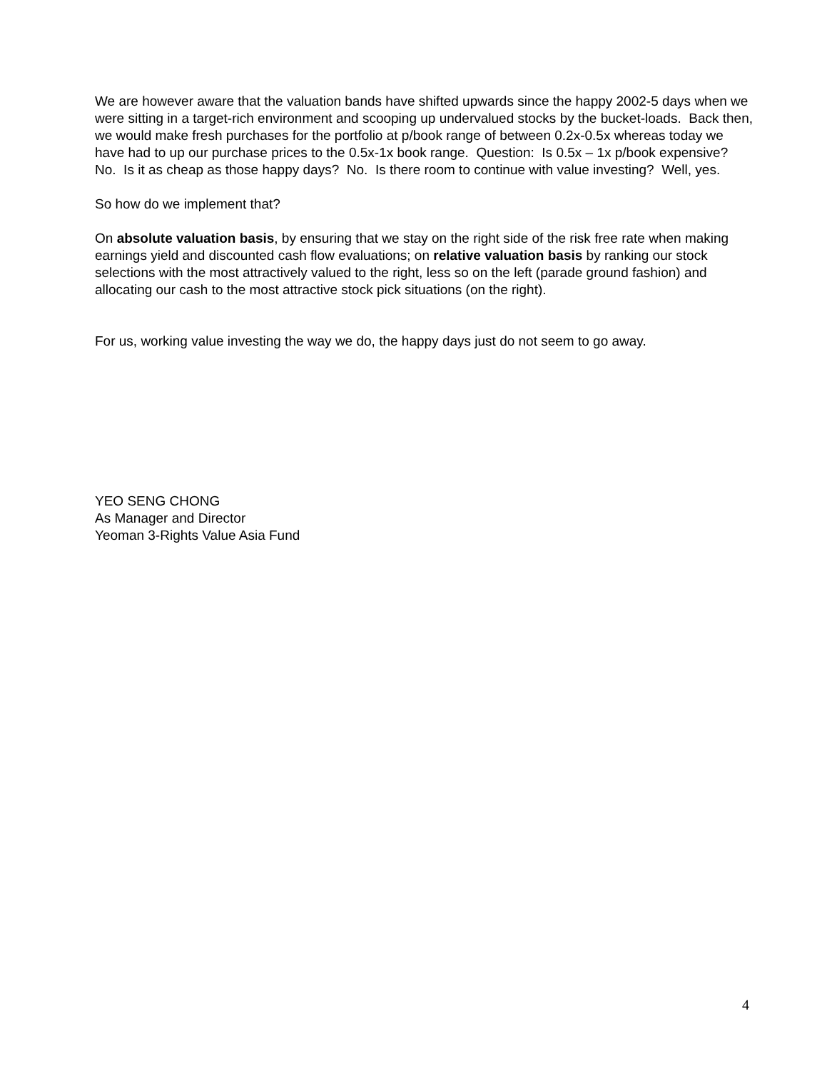We are however aware that the valuation bands have shifted upwards since the happy 2002-5 days when we were sitting in a target-rich environment and scooping up undervalued stocks by the bucket-loads. Back then, we would make fresh purchases for the portfolio at p/book range of between 0.2x-0.5x whereas today we have had to up our purchase prices to the 0.5x-1x book range. Question: Is 0.5x – 1x p/book expensive? No. Is it as cheap as those happy days? No. Is there room to continue with value investing? Well, yes.
So how do we implement that?
On absolute valuation basis, by ensuring that we stay on the right side of the risk free rate when making earnings yield and discounted cash flow evaluations; on relative valuation basis by ranking our stock selections with the most attractively valued to the right, less so on the left (parade ground fashion) and allocating our cash to the most attractive stock pick situations (on the right).
For us, working value investing the way we do, the happy days just do not seem to go away.
YEO SENG CHONG
As Manager and Director
Yeoman 3-Rights Value Asia Fund
4